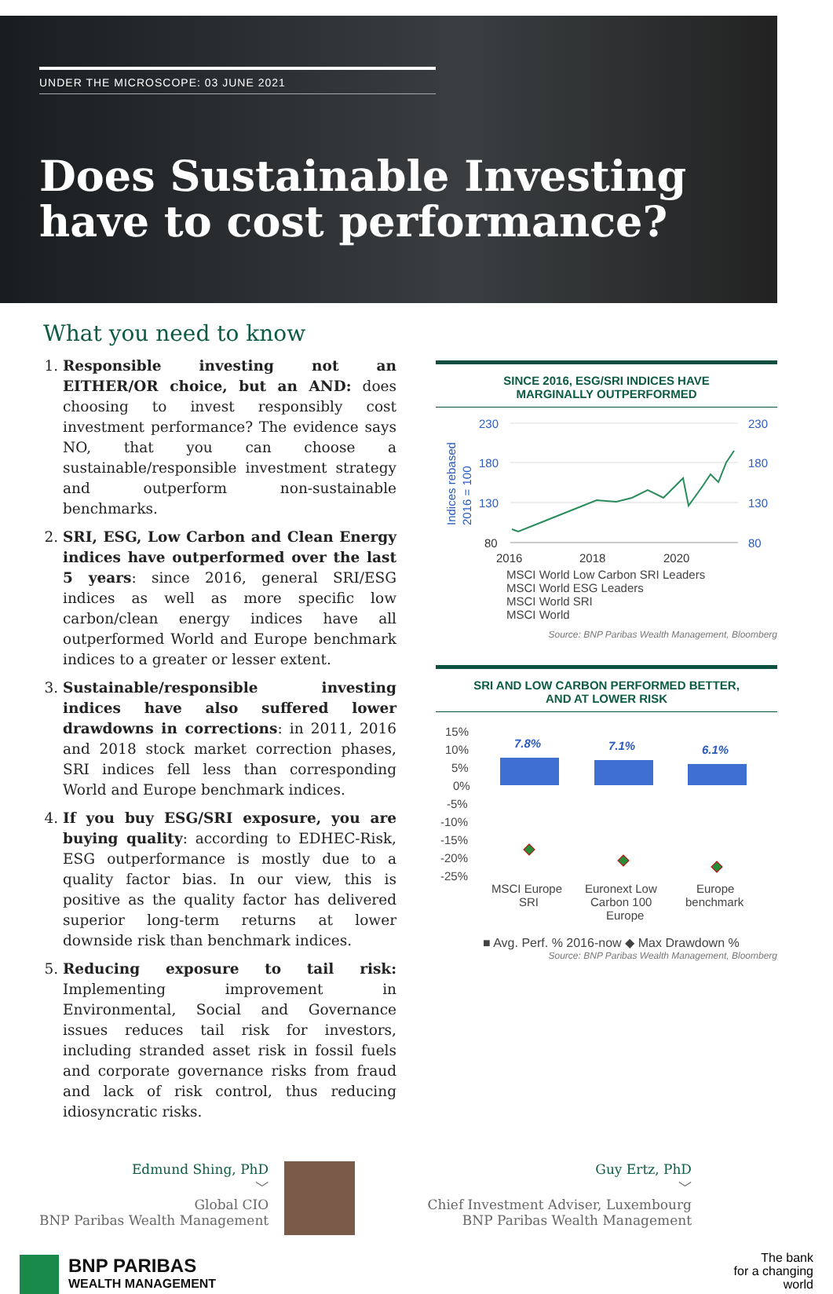UNDER THE MICROSCOPE: 03 JUNE 2021
Does Sustainable Investing
have to cost performance?
What you need to know
1. Responsible investing not an EITHER/OR choice, but an AND: does choosing to invest responsibly cost investment performance? The evidence says NO, that you can choose a sustainable/responsible investment strategy and outperform non-sustainable benchmarks.
2. SRI, ESG, Low Carbon and Clean Energy indices have outperformed over the last 5 years: since 2016, general SRI/ESG indices as well as more specific low carbon/clean energy indices have all outperformed World and Europe benchmark indices to a greater or lesser extent.
3. Sustainable/responsible investing indices have also suffered lower drawdowns in corrections: in 2011, 2016 and 2018 stock market correction phases, SRI indices fell less than corresponding World and Europe benchmark indices.
4. If you buy ESG/SRI exposure, you are buying quality: according to EDHEC-Risk, ESG outperformance is mostly due to a quality factor bias. In our view, this is positive as the quality factor has delivered superior long-term returns at lower downside risk than benchmark indices.
5. Reducing exposure to tail risk: Implementing improvement in Environmental, Social and Governance issues reduces tail risk for investors, including stranded asset risk in fossil fuels and corporate governance risks from fraud and lack of risk control, thus reducing idiosyncratic risks.
SINCE 2016, ESG/SRI INDICES HAVE
MARGINALLY OUTPERFORMED
230
180
130
80
230
180
130
80
Indices rebased
2016 = 100
2016
2018
2020
MSCI World Low Carbon SRI Leaders
MSCI World ESG Leaders
MSCI World SRI
MSCI World
Source: BNP Paribas Wealth Management, Bloomberg
SRI AND LOW CARBON PERFORMED BETTER,
AND AT LOWER RISK
15%
10%
5%
0%
-5%
-10%
-15%
-20%
-25%
7.8%
7.1%
6.1%
MSCI Europe
SRI
Euronext Low
Carbon 100
Europe
Europe
benchmark
■ Avg. Perf. % 2016-now ◆ Max Drawdown %
Source: BNP Paribas Wealth Management, Bloomberg
Edmund Shing, PhD
﹀
Global CIO
BNP Paribas Wealth Management
Guy Ertz, PhD
﹀
Chief Investment Adviser, Luxembourg
BNP Paribas Wealth Management
BNP PARIBAS
WEALTH MANAGEMENT
The bank
for a changing
world